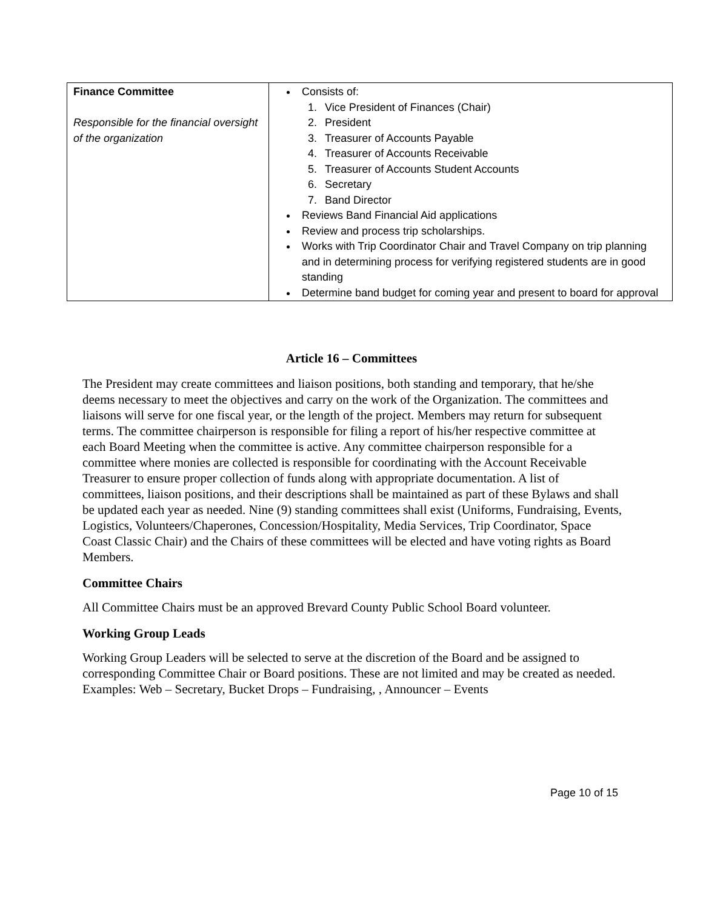| Finance Committee Responsible for the financial oversight of the organization | Consists of: 1. Vice President of Finances (Chair) 2. President 3. Treasurer of Accounts Payable 4. Treasurer of Accounts Receivable 5. Treasurer of Accounts Student Accounts 6. Secretary 7. Band Director Reviews Band Financial Aid applications Review and process trip scholarships. Works with Trip Coordinator Chair and Travel Company on trip planning and in determining process for verifying registered students are in good standing Determine band budget for coming year and present to board for approval |
Article 16 – Committees
The President may create committees and liaison positions, both standing and temporary, that he/she deems necessary to meet the objectives and carry on the work of the Organization. The committees and liaisons will serve for one fiscal year, or the length of the project. Members may return for subsequent terms. The committee chairperson is responsible for filing a report of his/her respective committee at each Board Meeting when the committee is active. Any committee chairperson responsible for a committee where monies are collected is responsible for coordinating with the Account Receivable Treasurer to ensure proper collection of funds along with appropriate documentation. A list of committees, liaison positions, and their descriptions shall be maintained as part of these Bylaws and shall be updated each year as needed. Nine (9) standing committees shall exist (Uniforms, Fundraising, Events, Logistics, Volunteers/Chaperones, Concession/Hospitality, Media Services, Trip Coordinator, Space Coast Classic Chair) and the Chairs of these committees will be elected and have voting rights as Board Members.
Committee Chairs
All Committee Chairs must be an approved Brevard County Public School Board volunteer.
Working Group Leads
Working Group Leaders will be selected to serve at the discretion of the Board and be assigned to corresponding Committee Chair or Board positions. These are not limited and may be created as needed. Examples: Web – Secretary, Bucket Drops – Fundraising, , Announcer – Events
Page 10 of 15